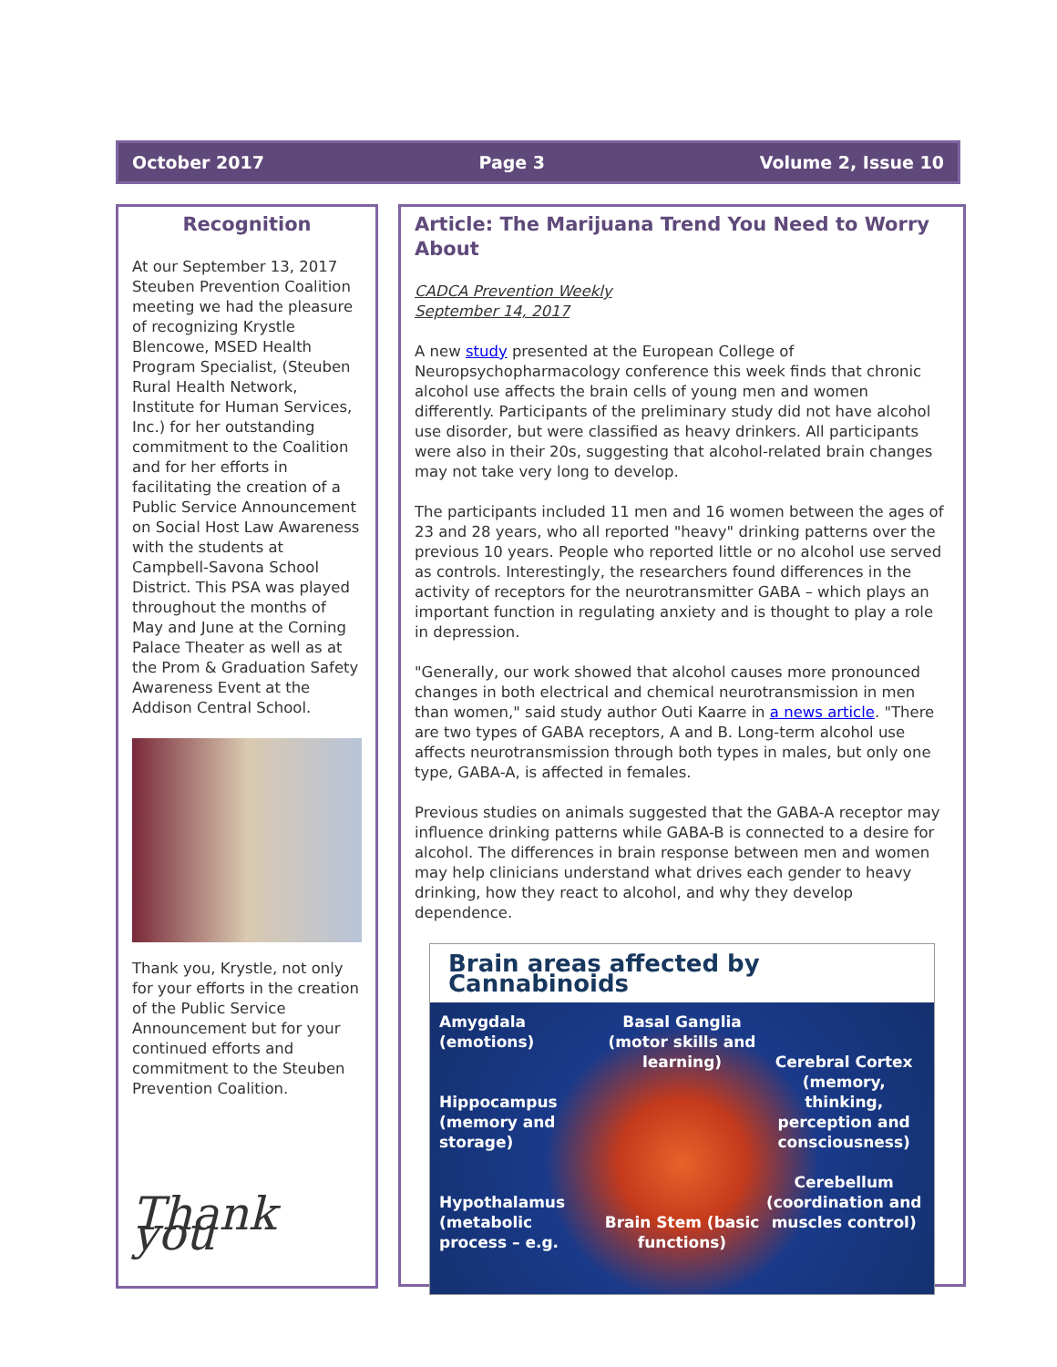October 2017 Page 3 Volume 2, Issue 10
Recognition
At our September 13, 2017 Steuben Prevention Coalition meeting we had the pleasure of recognizing Krystle Blencowe, MSED Health Program Specialist, (Steuben Rural Health Network, Institute for Human Services, Inc.) for her outstanding commitment to the Coalition and for her efforts in facilitating the creation of a Public Service Announcement on Social Host Law Awareness with the students at Campbell-Savona School District. This PSA was played throughout the months of May and June at the Corning Palace Theater as well as at the Prom & Graduation Safety Awareness Event at the Addison Central School.
Thank you, Krystle, not only for your efforts in the creation of the Public Service Announcement but for your continued efforts and commitment to the Steuben Prevention Coalition.
Thank you
Article: The Marijuana Trend You Need to Worry About
CADCA Prevention Weekly
September 14, 2017
A new study presented at the European College of Neuropsychopharmacology conference this week finds that chronic alcohol use affects the brain cells of young men and women differently. Participants of the preliminary study did not have alcohol use disorder, but were classified as heavy drinkers. All participants were also in their 20s, suggesting that alcohol-related brain changes may not take very long to develop.
The participants included 11 men and 16 women between the ages of 23 and 28 years, who all reported "heavy" drinking patterns over the previous 10 years. People who reported little or no alcohol use served as controls. Interestingly, the researchers found differences in the activity of receptors for the neurotransmitter GABA – which plays an important function in regulating anxiety and is thought to play a role in depression.
"Generally, our work showed that alcohol causes more pronounced changes in both electrical and chemical neurotransmission in men than women," said study author Outi Kaarre in a news article. "There are two types of GABA receptors, A and B. Long-term alcohol use affects neurotransmission through both types in males, but only one type, GABA-A, is affected in females.
Previous studies on animals suggested that the GABA-A receptor may influence drinking patterns while GABA-B is connected to a desire for alcohol. The differences in brain response between men and women may help clinicians understand what drives each gender to heavy drinking, how they react to alcohol, and why they develop dependence.
Brain areas affected by Cannabinoids
Amygdala (emotions)
Hippocampus (memory and storage)
Hypothalamus (metabolic process – e.g.
Basal Ganglia (motor skills and learning)
Brain Stem (basic functions)
Cerebral Cortex (memory, thinking, perception and consciousness)
Cerebellum (coordination and muscles control)